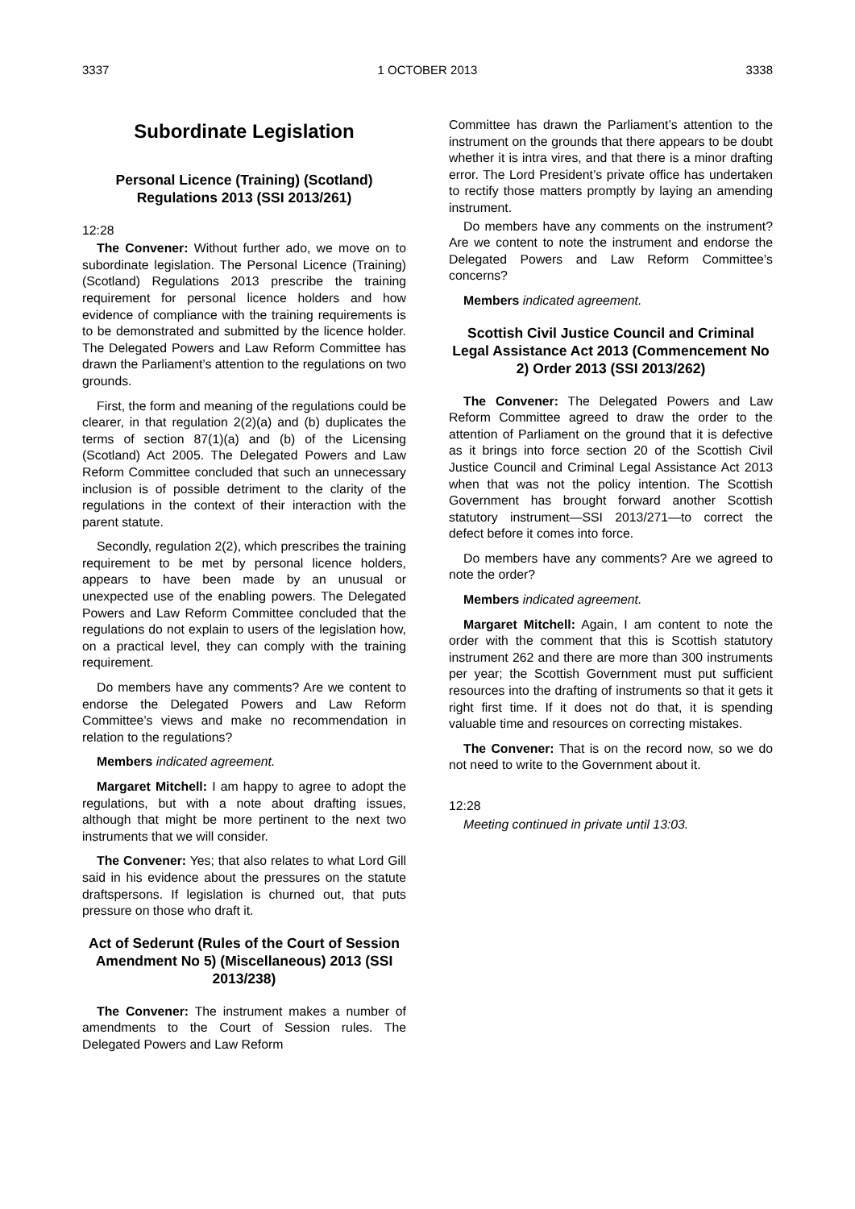3337 1 OCTOBER 2013 3338
Subordinate Legislation
Personal Licence (Training) (Scotland) Regulations 2013 (SSI 2013/261)
12:28
The Convener: Without further ado, we move on to subordinate legislation. The Personal Licence (Training) (Scotland) Regulations 2013 prescribe the training requirement for personal licence holders and how evidence of compliance with the training requirements is to be demonstrated and submitted by the licence holder. The Delegated Powers and Law Reform Committee has drawn the Parliament’s attention to the regulations on two grounds.
First, the form and meaning of the regulations could be clearer, in that regulation 2(2)(a) and (b) duplicates the terms of section 87(1)(a) and (b) of the Licensing (Scotland) Act 2005. The Delegated Powers and Law Reform Committee concluded that such an unnecessary inclusion is of possible detriment to the clarity of the regulations in the context of their interaction with the parent statute.
Secondly, regulation 2(2), which prescribes the training requirement to be met by personal licence holders, appears to have been made by an unusual or unexpected use of the enabling powers. The Delegated Powers and Law Reform Committee concluded that the regulations do not explain to users of the legislation how, on a practical level, they can comply with the training requirement.
Do members have any comments? Are we content to endorse the Delegated Powers and Law Reform Committee’s views and make no recommendation in relation to the regulations?
Members indicated agreement.
Margaret Mitchell: I am happy to agree to adopt the regulations, but with a note about drafting issues, although that might be more pertinent to the next two instruments that we will consider.
The Convener: Yes; that also relates to what Lord Gill said in his evidence about the pressures on the statute draftspersons. If legislation is churned out, that puts pressure on those who draft it.
Act of Sederunt (Rules of the Court of Session Amendment No 5) (Miscellaneous) 2013 (SSI 2013/238)
The Convener: The instrument makes a number of amendments to the Court of Session rules. The Delegated Powers and Law Reform
Committee has drawn the Parliament’s attention to the instrument on the grounds that there appears to be doubt whether it is intra vires, and that there is a minor drafting error. The Lord President’s private office has undertaken to rectify those matters promptly by laying an amending instrument.
Do members have any comments on the instrument? Are we content to note the instrument and endorse the Delegated Powers and Law Reform Committee’s concerns?
Members indicated agreement.
Scottish Civil Justice Council and Criminal Legal Assistance Act 2013 (Commencement No 2) Order 2013 (SSI 2013/262)
The Convener: The Delegated Powers and Law Reform Committee agreed to draw the order to the attention of Parliament on the ground that it is defective as it brings into force section 20 of the Scottish Civil Justice Council and Criminal Legal Assistance Act 2013 when that was not the policy intention. The Scottish Government has brought forward another Scottish statutory instrument—SSI 2013/271—to correct the defect before it comes into force.
Do members have any comments? Are we agreed to note the order?
Members indicated agreement.
Margaret Mitchell: Again, I am content to note the order with the comment that this is Scottish statutory instrument 262 and there are more than 300 instruments per year; the Scottish Government must put sufficient resources into the drafting of instruments so that it gets it right first time. If it does not do that, it is spending valuable time and resources on correcting mistakes.
The Convener: That is on the record now, so we do not need to write to the Government about it.
12:28
Meeting continued in private until 13:03.